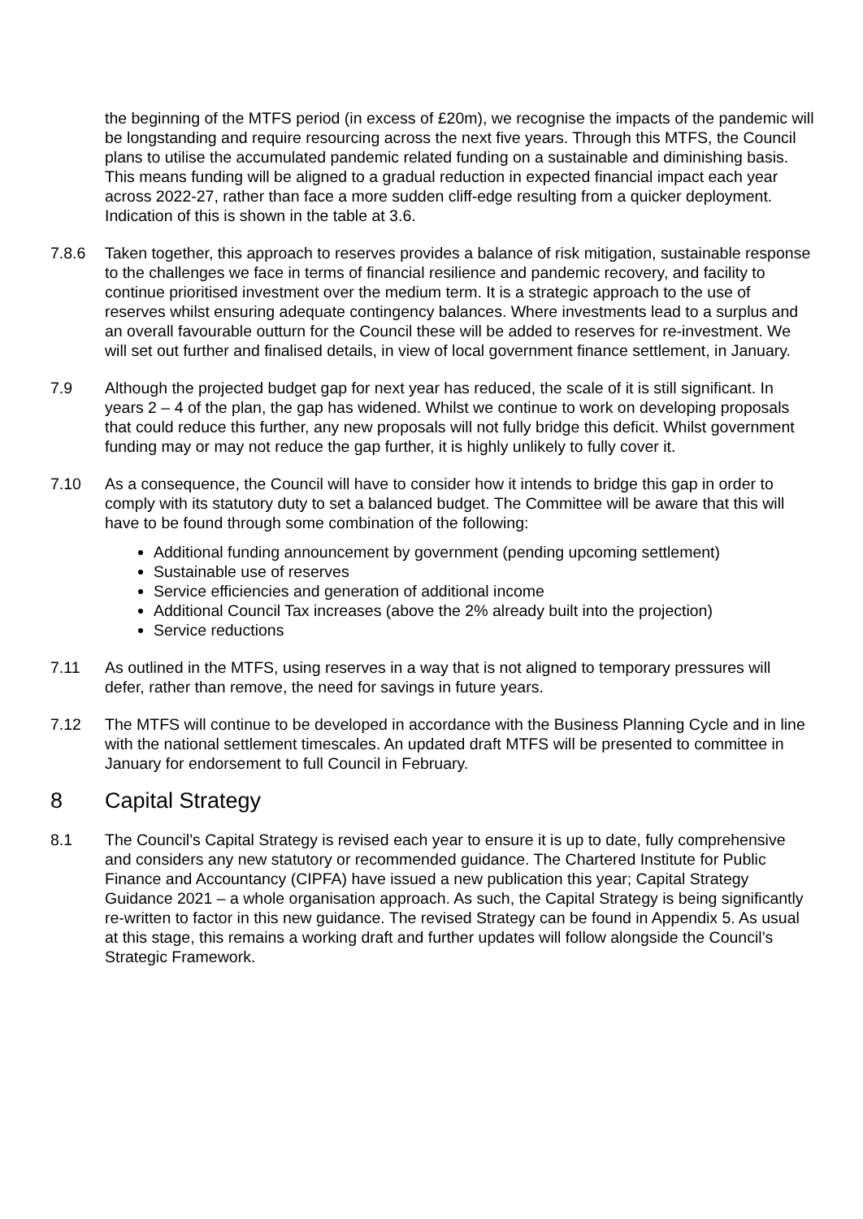the beginning of the MTFS period (in excess of £20m), we recognise the impacts of the pandemic will be longstanding and require resourcing across the next five years. Through this MTFS, the Council plans to utilise the accumulated pandemic related funding on a sustainable and diminishing basis. This means funding will be aligned to a gradual reduction in expected financial impact each year across 2022-27, rather than face a more sudden cliff-edge resulting from a quicker deployment. Indication of this is shown in the table at 3.6.
7.8.6 Taken together, this approach to reserves provides a balance of risk mitigation, sustainable response to the challenges we face in terms of financial resilience and pandemic recovery, and facility to continue prioritised investment over the medium term. It is a strategic approach to the use of reserves whilst ensuring adequate contingency balances. Where investments lead to a surplus and an overall favourable outturn for the Council these will be added to reserves for re-investment. We will set out further and finalised details, in view of local government finance settlement, in January.
7.9 Although the projected budget gap for next year has reduced, the scale of it is still significant. In years 2 – 4 of the plan, the gap has widened. Whilst we continue to work on developing proposals that could reduce this further, any new proposals will not fully bridge this deficit. Whilst government funding may or may not reduce the gap further, it is highly unlikely to fully cover it.
7.10 As a consequence, the Council will have to consider how it intends to bridge this gap in order to comply with its statutory duty to set a balanced budget. The Committee will be aware that this will have to be found through some combination of the following:
Additional funding announcement by government (pending upcoming settlement)
Sustainable use of reserves
Service efficiencies and generation of additional income
Additional Council Tax increases (above the 2% already built into the projection)
Service reductions
7.11 As outlined in the MTFS, using reserves in a way that is not aligned to temporary pressures will defer, rather than remove, the need for savings in future years.
7.12 The MTFS will continue to be developed in accordance with the Business Planning Cycle and in line with the national settlement timescales. An updated draft MTFS will be presented to committee in January for endorsement to full Council in February.
8 Capital Strategy
8.1 The Council’s Capital Strategy is revised each year to ensure it is up to date, fully comprehensive and considers any new statutory or recommended guidance. The Chartered Institute for Public Finance and Accountancy (CIPFA) have issued a new publication this year; Capital Strategy Guidance 2021 – a whole organisation approach. As such, the Capital Strategy is being significantly re-written to factor in this new guidance. The revised Strategy can be found in Appendix 5. As usual at this stage, this remains a working draft and further updates will follow alongside the Council’s Strategic Framework.